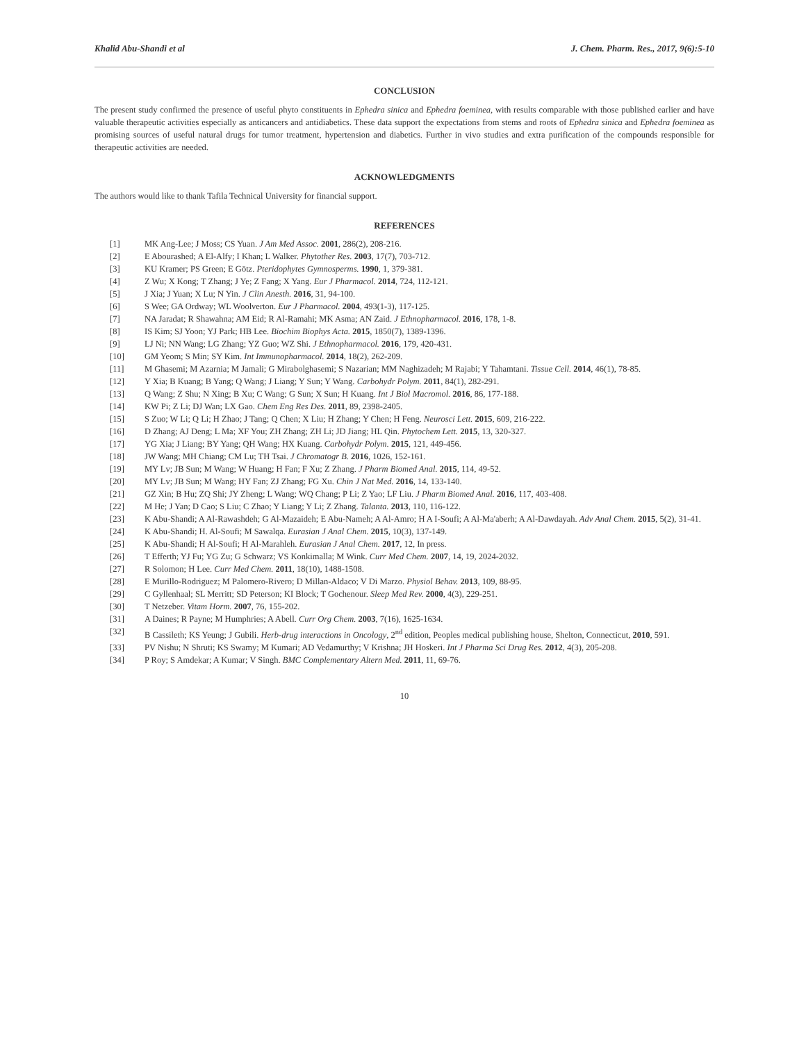Khalid Abu-Shandi et al J. Chem. Pharm. Res., 2017, 9(6):5-10
CONCLUSION
The present study confirmed the presence of useful phyto constituents in Ephedra sinica and Ephedra foeminea, with results comparable with those published earlier and have valuable therapeutic activities especially as anticancers and antidiabetics. These data support the expectations from stems and roots of Ephedra sinica and Ephedra foeminea as promising sources of useful natural drugs for tumor treatment, hypertension and diabetics. Further in vivo studies and extra purification of the compounds responsible for therapeutic activities are needed.
ACKNOWLEDGMENTS
The authors would like to thank Tafila Technical University for financial support.
REFERENCES
[1] MK Ang-Lee; J Moss; CS Yuan. J Am Med Assoc. 2001, 286(2), 208-216.
[2] E Abourashed; A El-Alfy; I Khan; L Walker. Phytother Res. 2003, 17(7), 703-712.
[3] KU Kramer; PS Green; E Götz. Pteridophytes Gymnosperms. 1990, 1, 379-381.
[4] Z Wu; X Kong; T Zhang; J Ye; Z Fang; X Yang. Eur J Pharmacol. 2014, 724, 112-121.
[5] J Xia; J Yuan; X Lu; N Yin. J Clin Anesth. 2016, 31, 94-100.
[6] S Wee; GA Ordway; WL Woolverton. Eur J Pharmacol. 2004, 493(1-3), 117-125.
[7] NA Jaradat; R Shawahna; AM Eid; R Al-Ramahi; MK Asma; AN Zaid. J Ethnopharmacol. 2016, 178, 1-8.
[8] IS Kim; SJ Yoon; YJ Park; HB Lee. Biochim Biophys Acta. 2015, 1850(7), 1389-1396.
[9] LJ Ni; NN Wang; LG Zhang; YZ Guo; WZ Shi. J Ethnopharmacol. 2016, 179, 420-431.
[10] GM Yeom; S Min; SY Kim. Int Immunopharmacol. 2014, 18(2), 262-209.
[11] M Ghasemi; M Azarnia; M Jamali; G Mirabolghasemi; S Nazarian; MM Naghizadeh; M Rajabi; Y Tahamtani. Tissue Cell. 2014, 46(1), 78-85.
[12] Y Xia; B Kuang; B Yang; Q Wang; J Liang; Y Sun; Y Wang. Carbohydr Polym. 2011, 84(1), 282-291.
[13] Q Wang; Z Shu; N Xing; B Xu; C Wang; G Sun; X Sun; H Kuang. Int J Biol Macromol. 2016, 86, 177-188.
[14] KW Pi; Z Li; DJ Wan; LX Gao. Chem Eng Res Des. 2011, 89, 2398-2405.
[15] S Zuo; W Li; Q Li; H Zhao; J Tang; Q Chen; X Liu; H Zhang; Y Chen; H Feng. Neurosci Lett. 2015, 609, 216-222.
[16] D Zhang; AJ Deng; L Ma; XF You; ZH Zhang; ZH Li; JD Jiang; HL Qin. Phytochem Lett. 2015, 13, 320-327.
[17] YG Xia; J Liang; BY Yang; QH Wang; HX Kuang. Carbohydr Polym. 2015, 121, 449-456.
[18] JW Wang; MH Chiang; CM Lu; TH Tsai. J Chromatogr B. 2016, 1026, 152-161.
[19] MY Lv; JB Sun; M Wang; W Huang; H Fan; F Xu; Z Zhang. J Pharm Biomed Anal. 2015, 114, 49-52.
[20] MY Lv; JB Sun; M Wang; HY Fan; ZJ Zhang; FG Xu. Chin J Nat Med. 2016, 14, 133-140.
[21] GZ Xin; B Hu; ZQ Shi; JY Zheng; L Wang; WQ Chang; P Li; Z Yao; LF Liu. J Pharm Biomed Anal. 2016, 117, 403-408.
[22] M He; J Yan; D Cao; S Liu; C Zhao; Y Liang; Y Li; Z Zhang. Talanta. 2013, 110, 116-122.
[23] K Abu-Shandi; A Al-Rawashdeh; G Al-Mazaideh; E Abu-Nameh; A Al-Amro; H A I-Soufi; A Al-Ma'aberh; A Al-Dawdayah. Adv Anal Chem. 2015, 5(2), 31-41.
[24] K Abu-Shandi; H. Al-Soufi; M Sawalqa. Eurasian J Anal Chem. 2015, 10(3), 137-149.
[25] K Abu-Shandi; H Al-Soufi; H Al-Marahleh. Eurasian J Anal Chem. 2017, 12, In press.
[26] T Efferth; YJ Fu; YG Zu; G Schwarz; VS Konkimalla; M Wink. Curr Med Chem. 2007, 14, 19, 2024-2032.
[27] R Solomon; H Lee. Curr Med Chem. 2011, 18(10), 1488-1508.
[28] E Murillo-Rodriguez; M Palomero-Rivero; D Millan-Aldaco; V Di Marzo. Physiol Behav. 2013, 109, 88-95.
[29] C Gyllenhaal; SL Merritt; SD Peterson; KI Block; T Gochenour. Sleep Med Rev. 2000, 4(3), 229-251.
[30] T Netzeber. Vitam Horm. 2007, 76, 155-202.
[31] A Daines; R Payne; M Humphries; A Abell. Curr Org Chem. 2003, 7(16), 1625-1634.
[32] B Cassileth; KS Yeung; J Gubili. Herb-drug interactions in Oncology, 2<sup>nd</sup> edition, Peoples medical publishing house, Shelton, Connecticut, 2010, 591.
[33] PV Nishu; N Shruti; KS Swamy; M Kumari; AD Vedamurthy; V Krishna; JH Hoskeri. Int J Pharma Sci Drug Res. 2012, 4(3), 205-208.
[34] P Roy; S Amdekar; A Kumar; V Singh. BMC Complementary Altern Med. 2011, 11, 69-76.
10